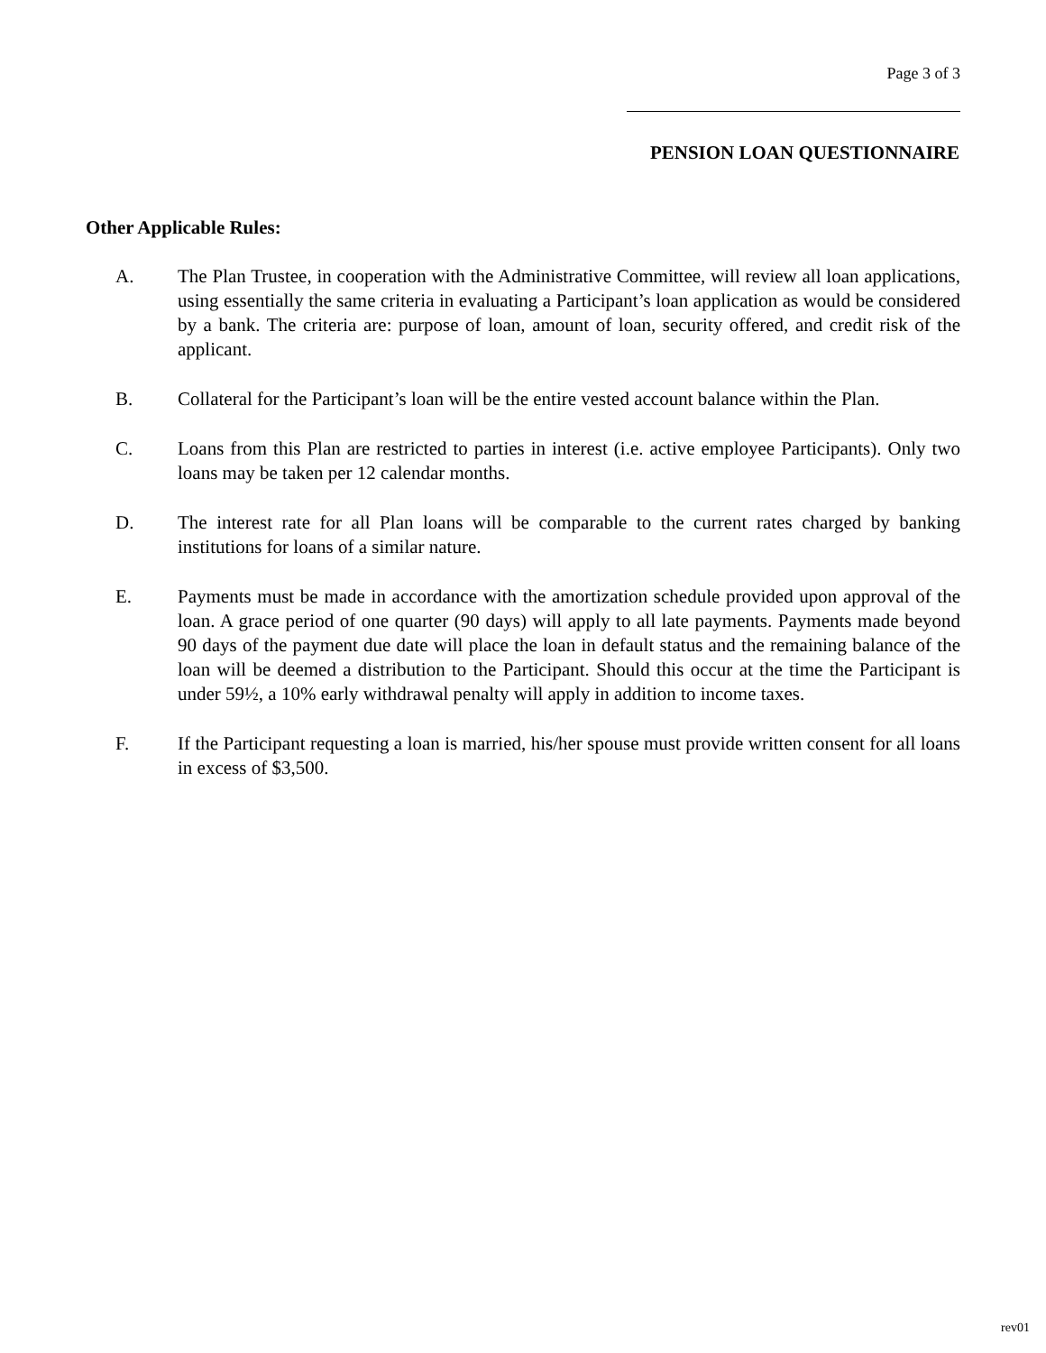Page 3 of 3
PENSION LOAN QUESTIONNAIRE
Other Applicable Rules:
A. The Plan Trustee, in cooperation with the Administrative Committee, will review all loan applications, using essentially the same criteria in evaluating a Participant’s loan application as would be considered by a bank. The criteria are: purpose of loan, amount of loan, security offered, and credit risk of the applicant.
B. Collateral for the Participant’s loan will be the entire vested account balance within the Plan.
C. Loans from this Plan are restricted to parties in interest (i.e. active employee Participants). Only two loans may be taken per 12 calendar months.
D. The interest rate for all Plan loans will be comparable to the current rates charged by banking institutions for loans of a similar nature.
E. Payments must be made in accordance with the amortization schedule provided upon approval of the loan. A grace period of one quarter (90 days) will apply to all late payments. Payments made beyond 90 days of the payment due date will place the loan in default status and the remaining balance of the loan will be deemed a distribution to the Participant. Should this occur at the time the Participant is under 59½, a 10% early withdrawal penalty will apply in addition to income taxes.
F. If the Participant requesting a loan is married, his/her spouse must provide written consent for all loans in excess of $3,500.
rev01